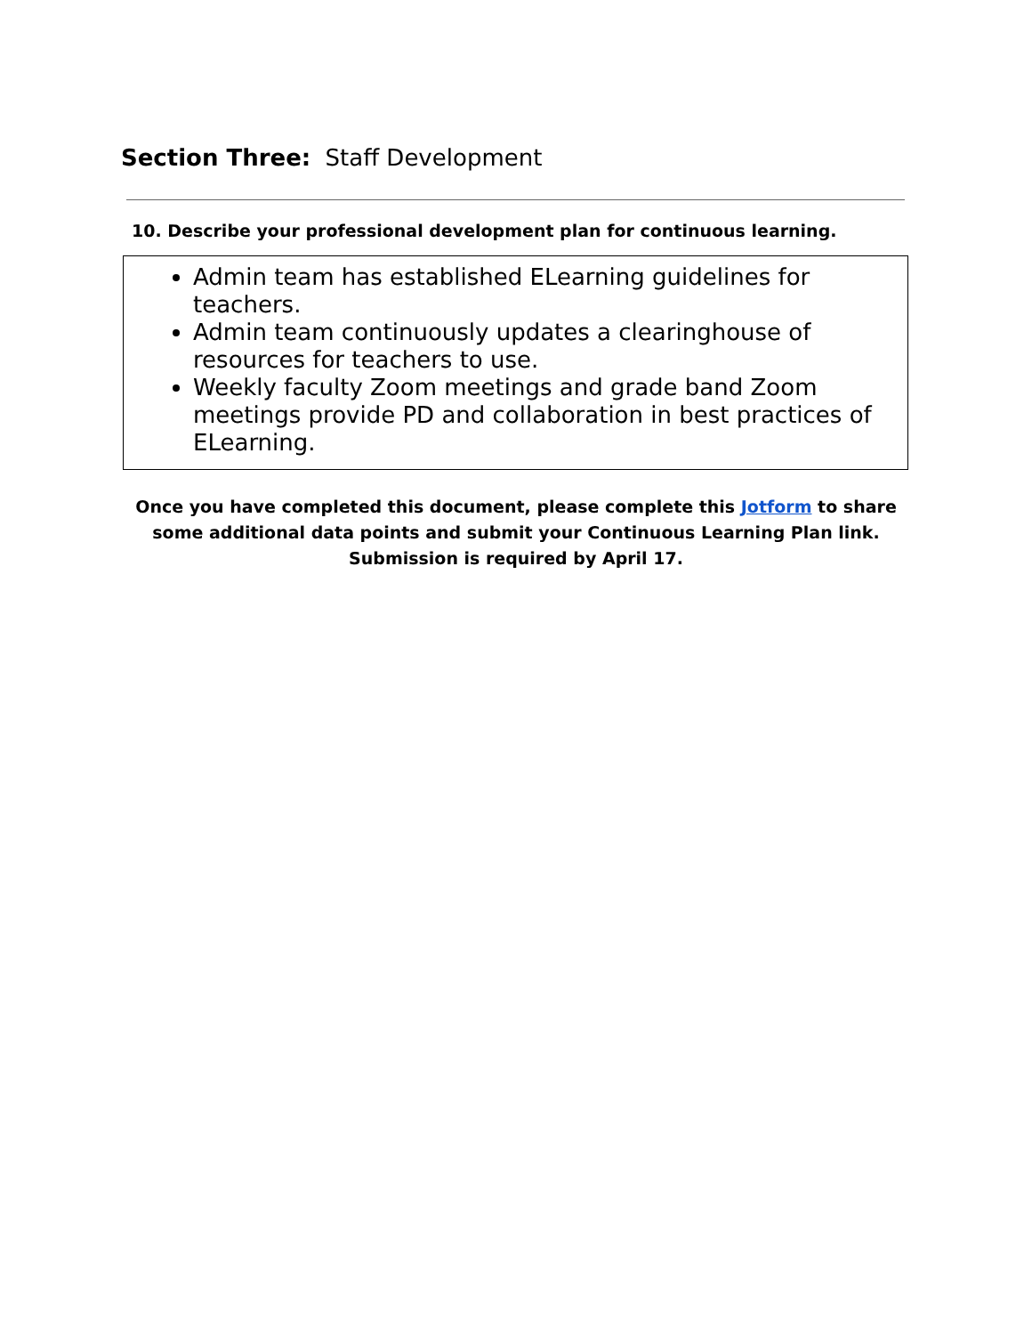Section Three: Staff Development
10. Describe your professional development plan for continuous learning.
Admin team has established ELearning guidelines for teachers.
Admin team continuously updates a clearinghouse of resources for teachers to use.
Weekly faculty Zoom meetings and grade band Zoom meetings provide PD and collaboration in best practices of ELearning.
Once you have completed this document, please complete this Jotform to share some additional data points and submit your Continuous Learning Plan link. Submission is required by April 17.